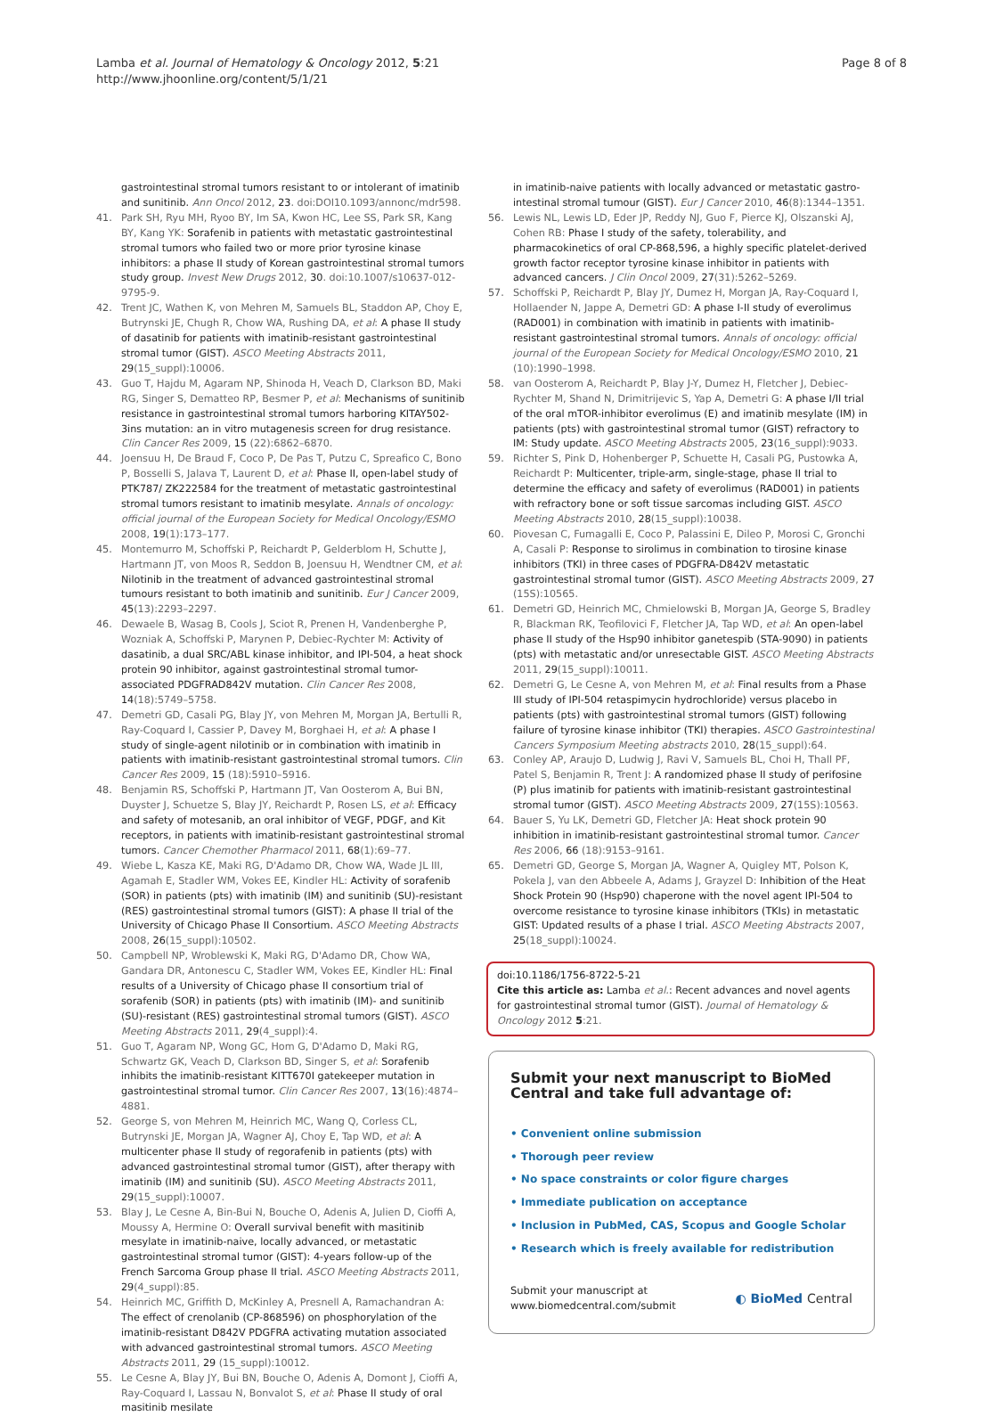Lamba et al. Journal of Hematology & Oncology 2012, 5:21
http://www.jhoonline.org/content/5/1/21
Page 8 of 8
gastrointestinal stromal tumors resistant to or intolerant of imatinib and sunitinib. Ann Oncol 2012, 23. doi:DOI10.1093/annonc/mdr598.
41. Park SH, Ryu MH, Ryoo BY, Im SA, Kwon HC, Lee SS, Park SR, Kang BY, Kang YK: Sorafenib in patients with metastatic gastrointestinal stromal tumors who failed two or more prior tyrosine kinase inhibitors: a phase II study of Korean gastrointestinal stromal tumors study group. Invest New Drugs 2012, 30. doi:10.1007/s10637-012-9795-9.
42. Trent JC, Wathen K, von Mehren M, Samuels BL, Staddon AP, Choy E, Butrynski JE, Chugh R, Chow WA, Rushing DA, et al: A phase II study of dasatinib for patients with imatinib-resistant gastrointestinal stromal tumor (GIST). ASCO Meeting Abstracts 2011, 29(15_suppl):10006.
43. Guo T, Hajdu M, Agaram NP, Shinoda H, Veach D, Clarkson BD, Maki RG, Singer S, Dematteo RP, Besmer P, et al: Mechanisms of sunitinib resistance in gastrointestinal stromal tumors harboring KITAY502-3ins mutation: an in vitro mutagenesis screen for drug resistance. Clin Cancer Res 2009, 15 (22):6862–6870.
44. Joensuu H, De Braud F, Coco P, De Pas T, Putzu C, Spreafico C, Bono P, Bosselli S, Jalava T, Laurent D, et al: Phase II, open-label study of PTK787/ ZK222584 for the treatment of metastatic gastrointestinal stromal tumors resistant to imatinib mesylate. Annals of oncology: official journal of the European Society for Medical Oncology/ESMO 2008, 19(1):173–177.
45. Montemurro M, Schoffski P, Reichardt P, Gelderblom H, Schutte J, Hartmann JT, von Moos R, Seddon B, Joensuu H, Wendtner CM, et al: Nilotinib in the treatment of advanced gastrointestinal stromal tumours resistant to both imatinib and sunitinib. Eur J Cancer 2009, 45(13):2293–2297.
46. Dewaele B, Wasag B, Cools J, Sciot R, Prenen H, Vandenberghe P, Wozniak A, Schoffski P, Marynen P, Debiec-Rychter M: Activity of dasatinib, a dual SRC/ABL kinase inhibitor, and IPI-504, a heat shock protein 90 inhibitor, against gastrointestinal stromal tumor-associated PDGFRAD842V mutation. Clin Cancer Res 2008, 14(18):5749–5758.
47. Demetri GD, Casali PG, Blay JY, von Mehren M, Morgan JA, Bertulli R, Ray-Coquard I, Cassier P, Davey M, Borghaei H, et al: A phase I study of single-agent nilotinib or in combination with imatinib in patients with imatinib-resistant gastrointestinal stromal tumors. Clin Cancer Res 2009, 15 (18):5910–5916.
48. Benjamin RS, Schoffski P, Hartmann JT, Van Oosterom A, Bui BN, Duyster J, Schuetze S, Blay JY, Reichardt P, Rosen LS, et al: Efficacy and safety of motesanib, an oral inhibitor of VEGF, PDGF, and Kit receptors, in patients with imatinib-resistant gastrointestinal stromal tumors. Cancer Chemother Pharmacol 2011, 68(1):69–77.
49. Wiebe L, Kasza KE, Maki RG, D'Adamo DR, Chow WA, Wade JL III, Agamah E, Stadler WM, Vokes EE, Kindler HL: Activity of sorafenib (SOR) in patients (pts) with imatinib (IM) and sunitinib (SU)-resistant (RES) gastrointestinal stromal tumors (GIST): A phase II trial of the University of Chicago Phase II Consortium. ASCO Meeting Abstracts 2008, 26(15_suppl):10502.
50. Campbell NP, Wroblewski K, Maki RG, D'Adamo DR, Chow WA, Gandara DR, Antonescu C, Stadler WM, Vokes EE, Kindler HL: Final results of a University of Chicago phase II consortium trial of sorafenib (SOR) in patients (pts) with imatinib (IM)- and sunitinib (SU)-resistant (RES) gastrointestinal stromal tumors (GIST). ASCO Meeting Abstracts 2011, 29(4_suppl):4.
51. Guo T, Agaram NP, Wong GC, Hom G, D'Adamo D, Maki RG, Schwartz GK, Veach D, Clarkson BD, Singer S, et al: Sorafenib inhibits the imatinib-resistant KITT670I gatekeeper mutation in gastrointestinal stromal tumor. Clin Cancer Res 2007, 13(16):4874–4881.
52. George S, von Mehren M, Heinrich MC, Wang Q, Corless CL, Butrynski JE, Morgan JA, Wagner AJ, Choy E, Tap WD, et al: A multicenter phase II study of regorafenib in patients (pts) with advanced gastrointestinal stromal tumor (GIST), after therapy with imatinib (IM) and sunitinib (SU). ASCO Meeting Abstracts 2011, 29(15_suppl):10007.
53. Blay J, Le Cesne A, Bin-Bui N, Bouche O, Adenis A, Julien D, Cioffi A, Moussy A, Hermine O: Overall survival benefit with masitinib mesylate in imatinib-naive, locally advanced, or metastatic gastrointestinal stromal tumor (GIST): 4-years follow-up of the French Sarcoma Group phase II trial. ASCO Meeting Abstracts 2011, 29(4_suppl):85.
54. Heinrich MC, Griffith D, McKinley A, Presnell A, Ramachandran A: The effect of crenolanib (CP-868596) on phosphorylation of the imatinib-resistant D842V PDGFRA activating mutation associated with advanced gastrointestinal stromal tumors. ASCO Meeting Abstracts 2011, 29 (15_suppl):10012.
55. Le Cesne A, Blay JY, Bui BN, Bouche O, Adenis A, Domont J, Cioffi A, Ray-Coquard I, Lassau N, Bonvalot S, et al: Phase II study of oral masitinib mesilate
in imatinib-naive patients with locally advanced or metastatic gastro-intestinal stromal tumour (GIST). Eur J Cancer 2010, 46(8):1344–1351.
56. Lewis NL, Lewis LD, Eder JP, Reddy NJ, Guo F, Pierce KJ, Olszanski AJ, Cohen RB: Phase I study of the safety, tolerability, and pharmacokinetics of oral CP-868,596, a highly specific platelet-derived growth factor receptor tyrosine kinase inhibitor in patients with advanced cancers. J Clin Oncol 2009, 27(31):5262–5269.
57. Schoffski P, Reichardt P, Blay JY, Dumez H, Morgan JA, Ray-Coquard I, Hollaender N, Jappe A, Demetri GD: A phase I-II study of everolimus (RAD001) in combination with imatinib in patients with imatinib-resistant gastrointestinal stromal tumors. Annals of oncology: official journal of the European Society for Medical Oncology/ESMO 2010, 21 (10):1990–1998.
58. van Oosterom A, Reichardt P, Blay J-Y, Dumez H, Fletcher J, Debiec-Rychter M, Shand N, Drimitrijevic S, Yap A, Demetri G: A phase I/II trial of the oral mTOR-inhibitor everolimus (E) and imatinib mesylate (IM) in patients (pts) with gastrointestinal stromal tumor (GIST) refractory to IM: Study update. ASCO Meeting Abstracts 2005, 23(16_suppl):9033.
59. Richter S, Pink D, Hohenberger P, Schuette H, Casali PG, Pustowka A, Reichardt P: Multicenter, triple-arm, single-stage, phase II trial to determine the efficacy and safety of everolimus (RAD001) in patients with refractory bone or soft tissue sarcomas including GIST. ASCO Meeting Abstracts 2010, 28(15_suppl):10038.
60. Piovesan C, Fumagalli E, Coco P, Palassini E, Dileo P, Morosi C, Gronchi A, Casali P: Response to sirolimus in combination to tirosine kinase inhibitors (TKI) in three cases of PDGFRA-D842V metastatic gastrointestinal stromal tumor (GIST). ASCO Meeting Abstracts 2009, 27 (15S):10565.
61. Demetri GD, Heinrich MC, Chmielowski B, Morgan JA, George S, Bradley R, Blackman RK, Teofilovici F, Fletcher JA, Tap WD, et al: An open-label phase II study of the Hsp90 inhibitor ganetespib (STA-9090) in patients (pts) with metastatic and/or unresectable GIST. ASCO Meeting Abstracts 2011, 29(15_suppl):10011.
62. Demetri G, Le Cesne A, von Mehren M, et al: Final results from a Phase III study of IPI-504 retaspimycin hydrochloride) versus placebo in patients (pts) with gastrointestinal stromal tumors (GIST) following failure of tyrosine kinase inhibitor (TKI) therapies. ASCO Gastrointestinal Cancers Symposium Meeting abstracts 2010, 28(15_suppl):64.
63. Conley AP, Araujo D, Ludwig J, Ravi V, Samuels BL, Choi H, Thall PF, Patel S, Benjamin R, Trent J: A randomized phase II study of perifosine (P) plus imatinib for patients with imatinib-resistant gastrointestinal stromal tumor (GIST). ASCO Meeting Abstracts 2009, 27(15S):10563.
64. Bauer S, Yu LK, Demetri GD, Fletcher JA: Heat shock protein 90 inhibition in imatinib-resistant gastrointestinal stromal tumor. Cancer Res 2006, 66 (18):9153–9161.
65. Demetri GD, George S, Morgan JA, Wagner A, Quigley MT, Polson K, Pokela J, van den Abbeele A, Adams J, Grayzel D: Inhibition of the Heat Shock Protein 90 (Hsp90) chaperone with the novel agent IPI-504 to overcome resistance to tyrosine kinase inhibitors (TKIs) in metastatic GIST: Updated results of a phase I trial. ASCO Meeting Abstracts 2007, 25(18_suppl):10024.
doi:10.1186/1756-8722-5-21
Cite this article as: Lamba et al.: Recent advances and novel agents for gastrointestinal stromal tumor (GIST). Journal of Hematology & Oncology 2012 5:21.
Submit your next manuscript to BioMed Central and take full advantage of:
• Convenient online submission
• Thorough peer review
• No space constraints or color figure charges
• Immediate publication on acceptance
• Inclusion in PubMed, CAS, Scopus and Google Scholar
• Research which is freely available for redistribution
Submit your manuscript at
www.biomedcentral.com/submit
◐ BioMed Central